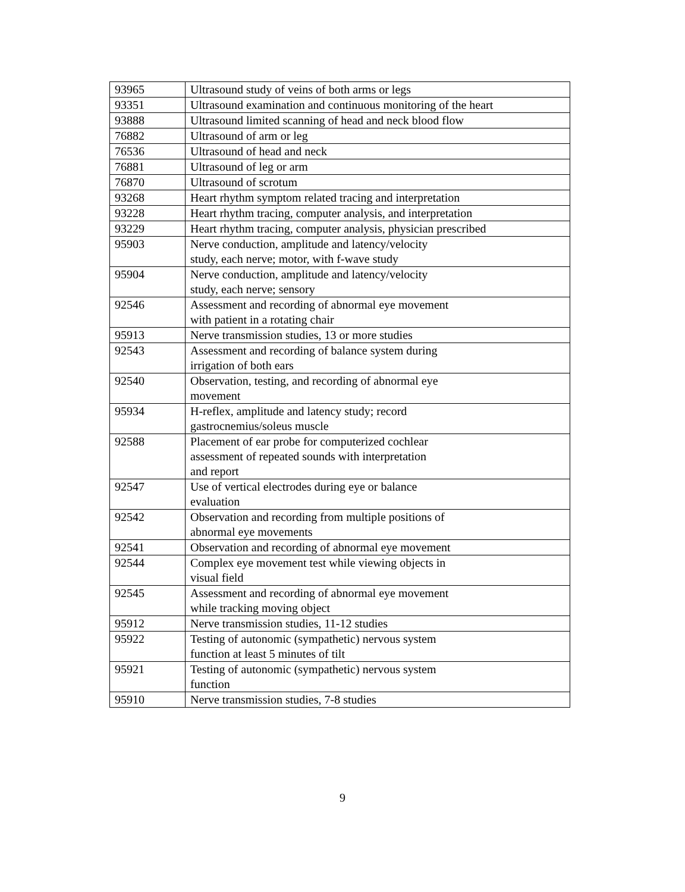| 93965 | Ultrasound study of veins of both arms or legs |
| 93351 | Ultrasound examination and continuous monitoring of the heart |
| 93888 | Ultrasound limited scanning of head and neck blood flow |
| 76882 | Ultrasound of arm or leg |
| 76536 | Ultrasound of head and neck |
| 76881 | Ultrasound of leg or arm |
| 76870 | Ultrasound of scrotum |
| 93268 | Heart rhythm symptom related tracing and interpretation |
| 93228 | Heart rhythm tracing, computer analysis, and interpretation |
| 93229 | Heart rhythm tracing, computer analysis, physician prescribed |
| 95903 | Nerve conduction, amplitude and latency/velocity study, each nerve; motor, with f-wave study |
| 95904 | Nerve conduction, amplitude and latency/velocity study, each nerve; sensory |
| 92546 | Assessment and recording of abnormal eye movement with patient in a rotating chair |
| 95913 | Nerve transmission studies, 13 or more studies |
| 92543 | Assessment and recording of balance system during irrigation of both ears |
| 92540 | Observation, testing, and recording of abnormal eye movement |
| 95934 | H-reflex, amplitude and latency study; record gastrocnemius/soleus muscle |
| 92588 | Placement of ear probe for computerized cochlear assessment of repeated sounds with interpretation and report |
| 92547 | Use of vertical electrodes during eye or balance evaluation |
| 92542 | Observation and recording from multiple positions of abnormal eye movements |
| 92541 | Observation and recording of abnormal eye movement |
| 92544 | Complex eye movement test while viewing objects in visual field |
| 92545 | Assessment and recording of abnormal eye movement while tracking moving object |
| 95912 | Nerve transmission studies, 11-12 studies |
| 95922 | Testing of autonomic (sympathetic) nervous system function at least 5 minutes of tilt |
| 95921 | Testing of autonomic (sympathetic) nervous system function |
| 95910 | Nerve transmission studies, 7-8 studies |
9